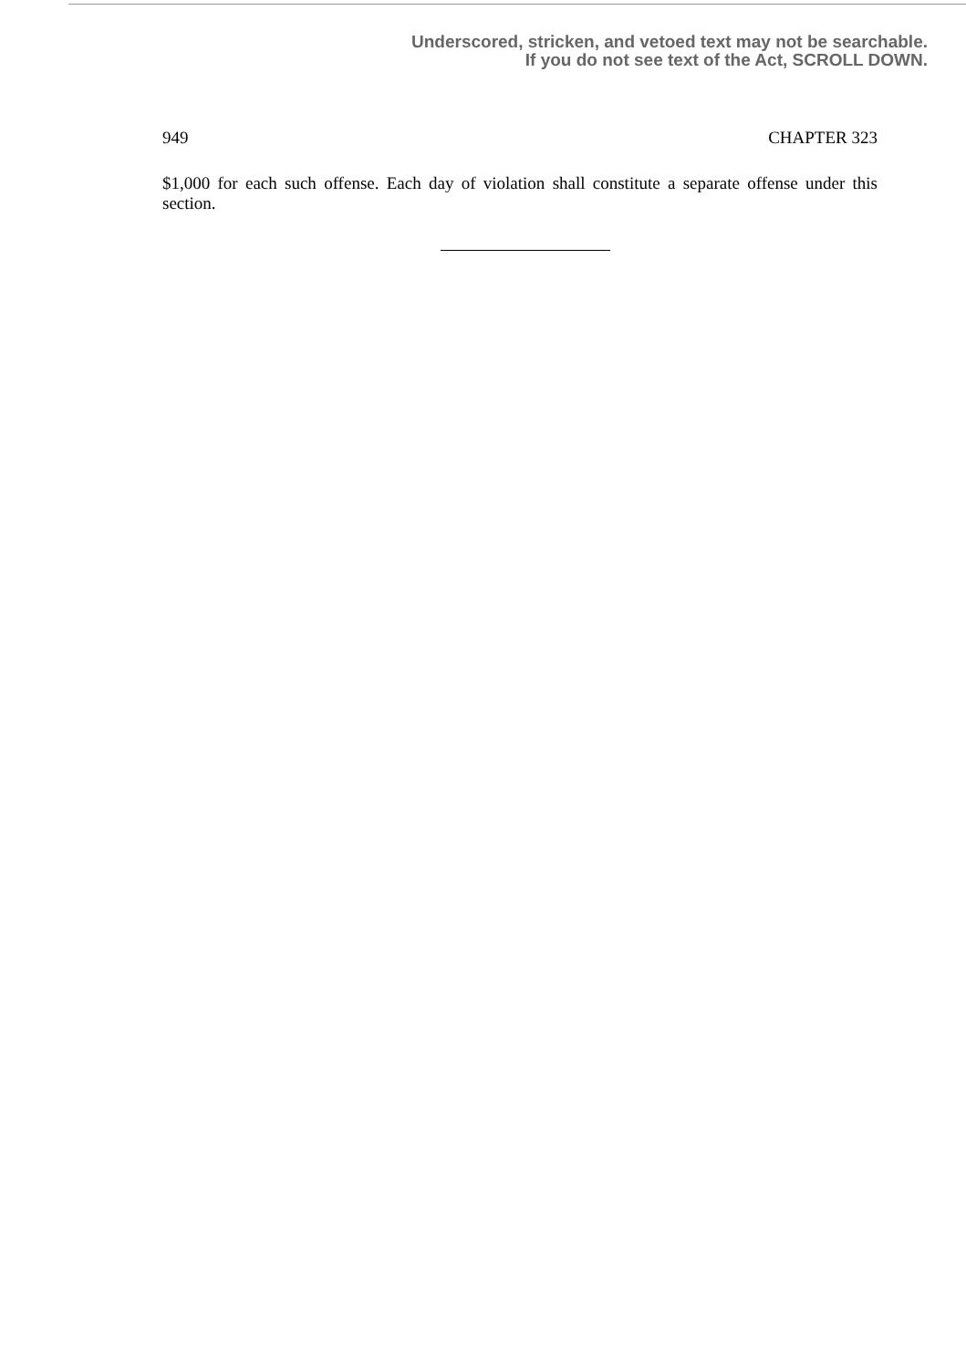Underscored, stricken, and vetoed text may not be searchable.
If you do not see text of the Act, SCROLL DOWN.
949 CHAPTER 323
$1,000 for each such offense. Each day of violation shall constitute a separate offense under this section.